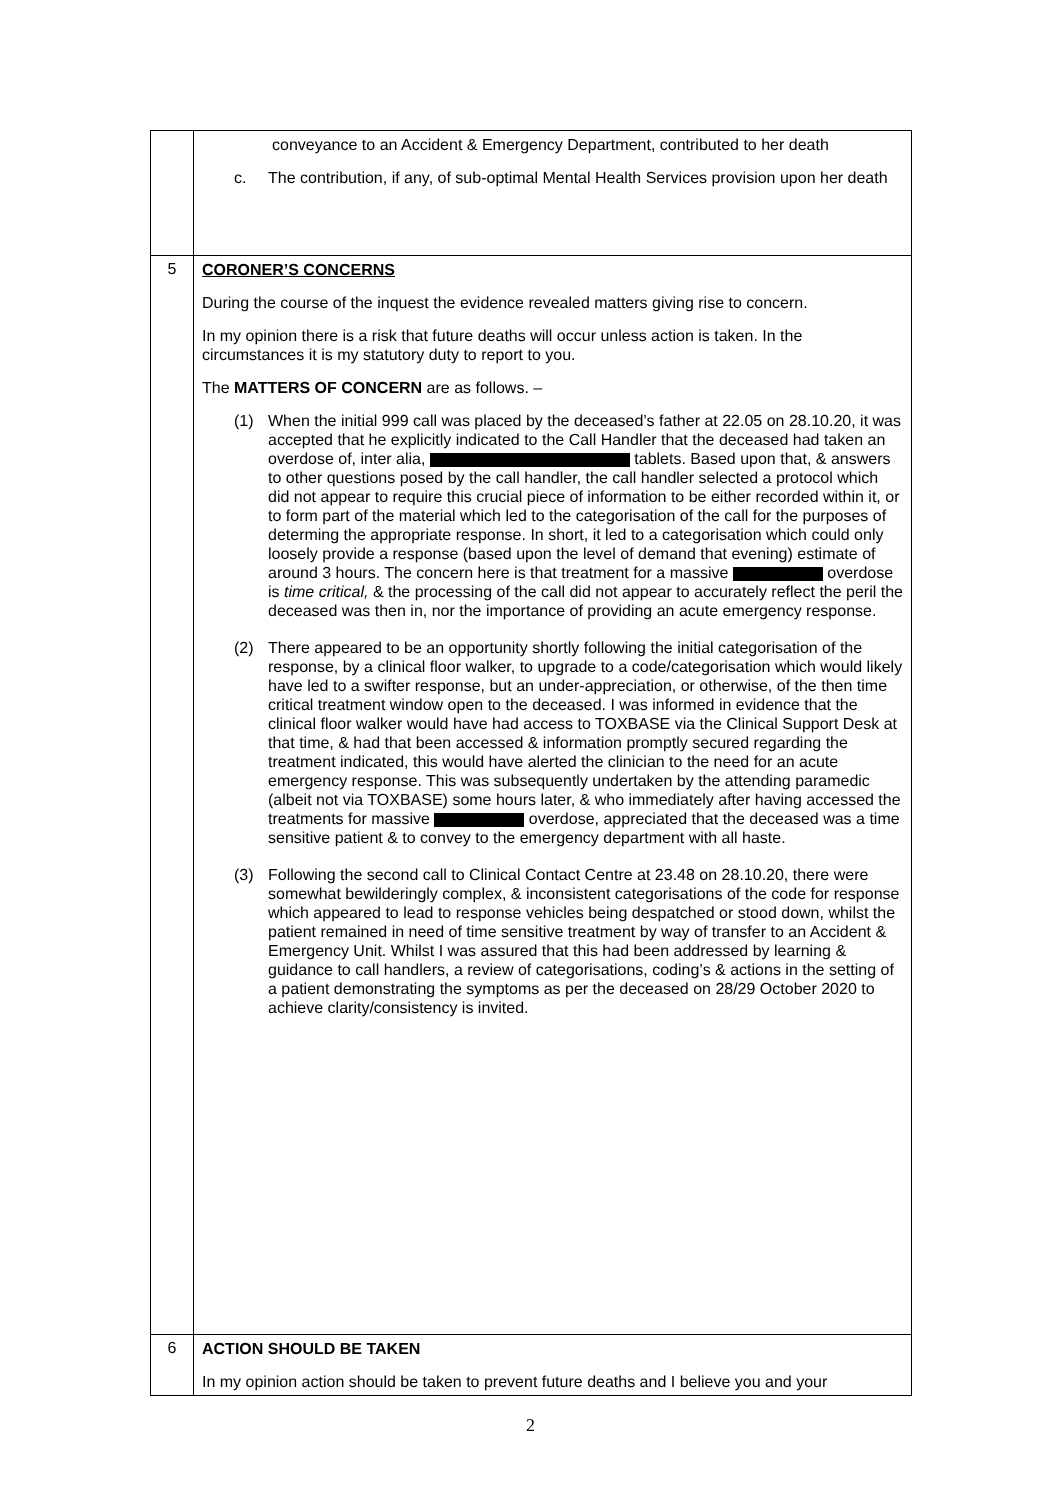| | conveyance to an Accident & Emergency Department, contributed to her death c. The contribution, if any, of sub-optimal Mental Health Services provision upon her death |
| 5 | CORONER’S CONCERNS During the course of the inquest the evidence revealed matters giving rise to concern. In my opinion there is a risk that future deaths will occur unless action is taken. In the circumstances it is my statutory duty to report to you. The MATTERS OF CONCERN are as follows. – (1) When the initial 999 call was placed by the deceased’s father at 22.05 on 28.10.20, it was accepted that he explicitly indicated to the Call Handler that the deceased had taken an overdose of, inter alia, tablets. Based upon that, & answers to other questions posed by the call handler, the call handler selected a protocol which did not appear to require this crucial piece of information to be either recorded within it, or to form part of the material which led to the categorisation of the call for the purposes of determing the appropriate response. In short, it led to a categorisation which could only loosely provide a response (based upon the level of demand that evening) estimate of around 3 hours. The concern here is that treatment for a massive overdose is time critical, & the processing of the call did not appear to accurately reflect the peril the deceased was then in, nor the importance of providing an acute emergency response. (2) There appeared to be an opportunity shortly following the initial categorisation of the response, by a clinical floor walker, to upgrade to a code/categorisation which would likely have led to a swifter response, but an under-appreciation, or otherwise, of the then time critical treatment window open to the deceased. I was informed in evidence that the clinical floor walker would have had access to TOXBASE via the Clinical Support Desk at that time, & had that been accessed & information promptly secured regarding the treatment indicated, this would have alerted the clinician to the need for an acute emergency response. This was subsequently undertaken by the attending paramedic (albeit not via TOXBASE) some hours later, & who immediately after having accessed the treatments for massive overdose, appreciated that the deceased was a time sensitive patient & to convey to the emergency department with all haste. (3) Following the second call to Clinical Contact Centre at 23.48 on 28.10.20, there were somewhat bewilderingly complex, & inconsistent categorisations of the code for response which appeared to lead to response vehicles being despatched or stood down, whilst the patient remained in need of time sensitive treatment by way of transfer to an Accident & Emergency Unit. Whilst I was assured that this had been addressed by learning & guidance to call handlers, a review of categorisations, coding’s & actions in the setting of a patient demonstrating the symptoms as per the deceased on 28/29 October 2020 to achieve clarity/consistency is invited. |
| 6 | ACTION SHOULD BE TAKEN In my opinion action should be taken to prevent future deaths and I believe you and your |
2